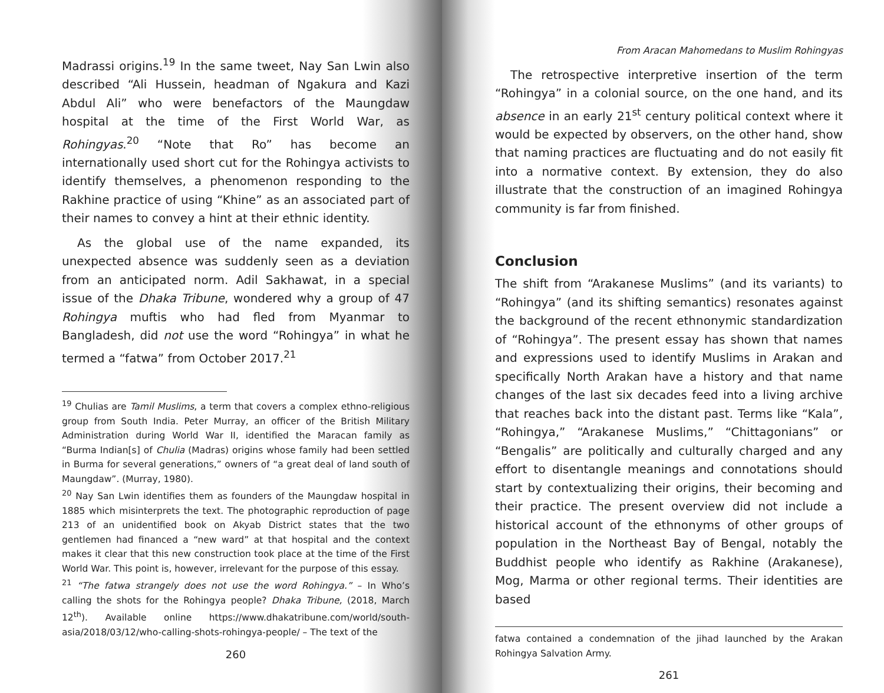Madrassi origins.<sup>19</sup> In the same tweet, Nay San Lwin also described “Ali Hussein, headman of Ngakura and Kazi Abdul Ali” who were benefactors of the Maungdaw hospital at the time of the First World War, as Rohingyas.<sup>20</sup> “Note that Ro” has become an internationally used short cut for the Rohingya activists to identify themselves, a phenomenon responding to the Rakhine practice of using “Khine” as an associated part of their names to convey a hint at their ethnic identity.
As the global use of the name expanded, its unexpected absence was suddenly seen as a deviation from an anticipated norm. Adil Sakhawat, in a special issue of the Dhaka Tribune, wondered why a group of 47 Rohingya muftis who had fled from Myanmar to Bangladesh, did not use the word “Rohingya” in what he termed a “fatwa” from October 2017.<sup>21</sup>
<sup>19</sup> Chulias are Tamil Muslims, a term that covers a complex ethno-religious group from South India. Peter Murray, an officer of the British Military Administration during World War II, identified the Maracan family as “Burma Indian[s] of Chulia (Madras) origins whose family had been settled in Burma for several generations,” owners of “a great deal of land south of Maungdaw”. (Murray, 1980).
<sup>20</sup> Nay San Lwin identifies them as founders of the Maungdaw hospital in 1885 which misinterprets the text. The photographic reproduction of page 213 of an unidentified book on Akyab District states that the two gentlemen had financed a “new ward” at that hospital and the context makes it clear that this new construction took place at the time of the First World War. This point is, however, irrelevant for the purpose of this essay.
<sup>21</sup> “The fatwa strangely does not use the word Rohingya.” – In Who’s calling the shots for the Rohingya people? Dhaka Tribune, (2018, March 12<sup>th</sup>). Available online https://www.dhakatribune.com/world/south-asia/2018/03/12/who-calling-shots-rohingya-people/ – The text of the
260
From Aracan Mahomedans to Muslim Rohingyas
The retrospective interpretive insertion of the term “Rohingya” in a colonial source, on the one hand, and its absence in an early 21<sup>st</sup> century political context where it would be expected by observers, on the other hand, show that naming practices are fluctuating and do not easily fit into a normative context. By extension, they do also illustrate that the construction of an imagined Rohingya community is far from finished.
Conclusion
The shift from “Arakanese Muslims” (and its variants) to “Rohingya” (and its shifting semantics) resonates against the background of the recent ethnonymic standardization of “Rohingya”. The present essay has shown that names and expressions used to identify Muslims in Arakan and specifically North Arakan have a history and that name changes of the last six decades feed into a living archive that reaches back into the distant past. Terms like “Kala”, “Rohingya,” “Arakanese Muslims,” “Chittagonians” or “Bengalis” are politically and culturally charged and any effort to disentangle meanings and connotations should start by contextualizing their origins, their becoming and their practice. The present overview did not include a historical account of the ethnonyms of other groups of population in the Northeast Bay of Bengal, notably the Buddhist people who identify as Rakhine (Arakanese), Mog, Marma or other regional terms. Their identities are based
fatwa contained a condemnation of the jihad launched by the Arakan Rohingya Salvation Army.
261